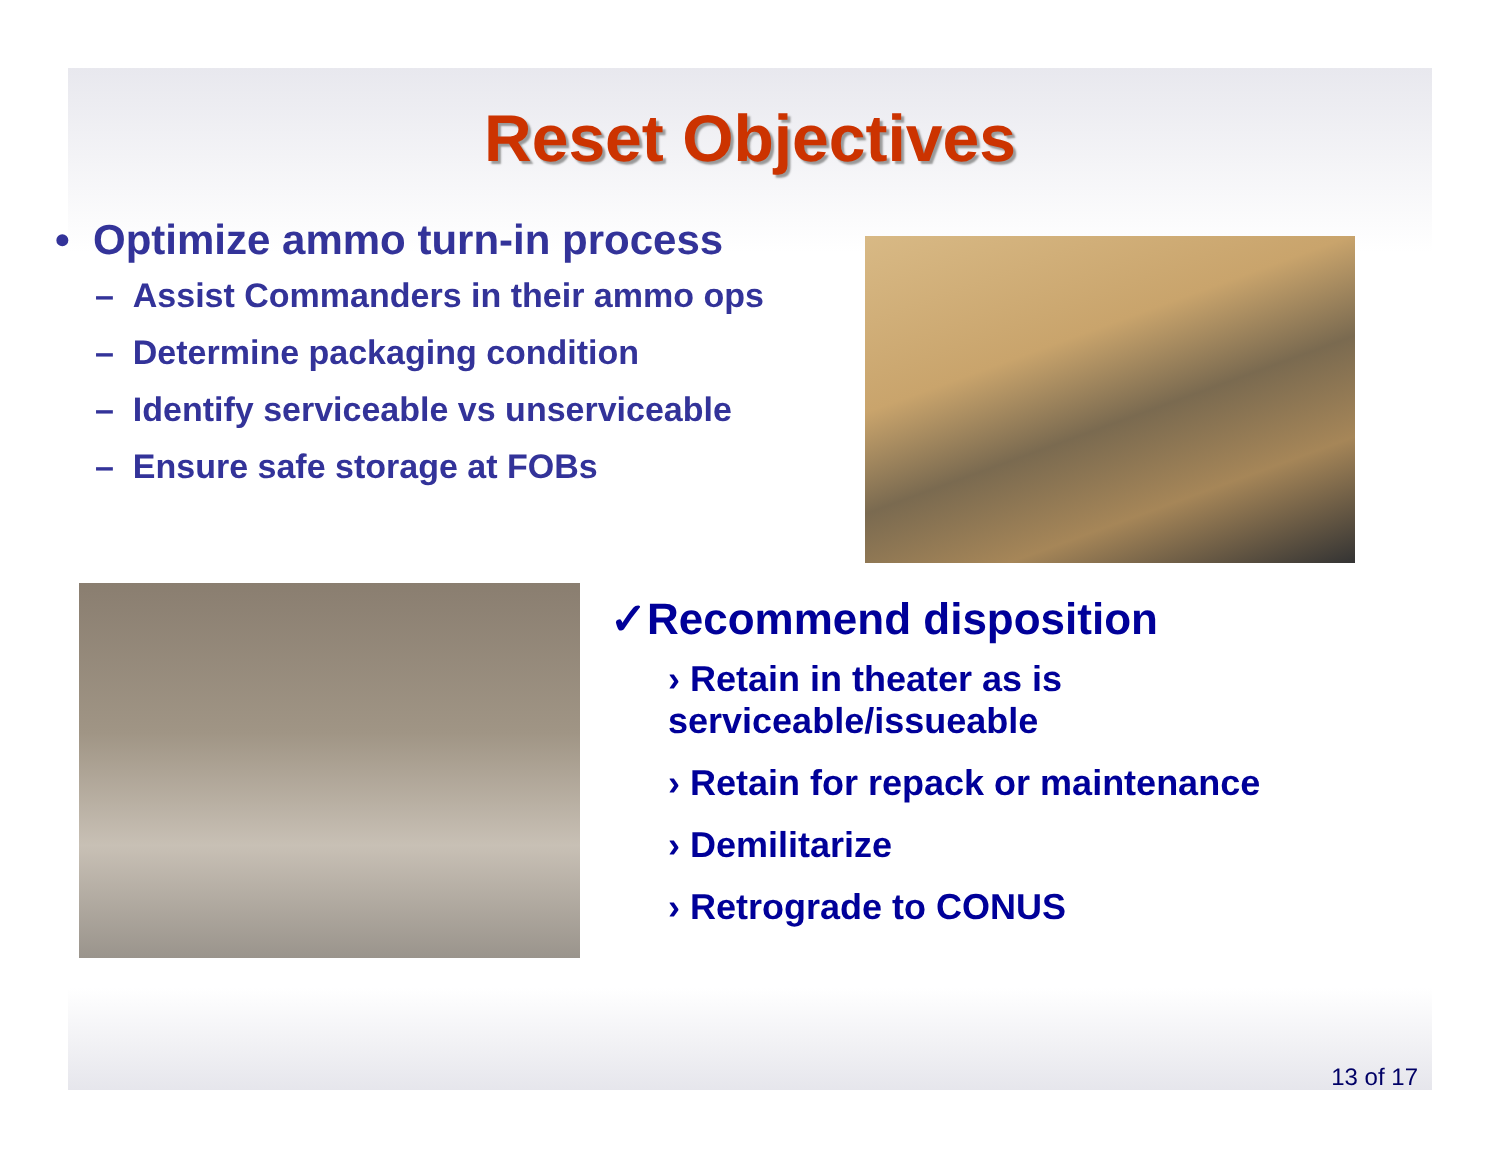Reset Objectives
• Optimize ammo turn-in process
– Assist Commanders in their ammo ops
– Determine packaging condition
– Identify serviceable vs unserviceable
– Ensure safe storage at FOBs
✓Recommend disposition
› Retain in theater as is
serviceable/issueable
› Retain for repack or maintenance
› Demilitarize
› Retrograde to CONUS
13 of 17